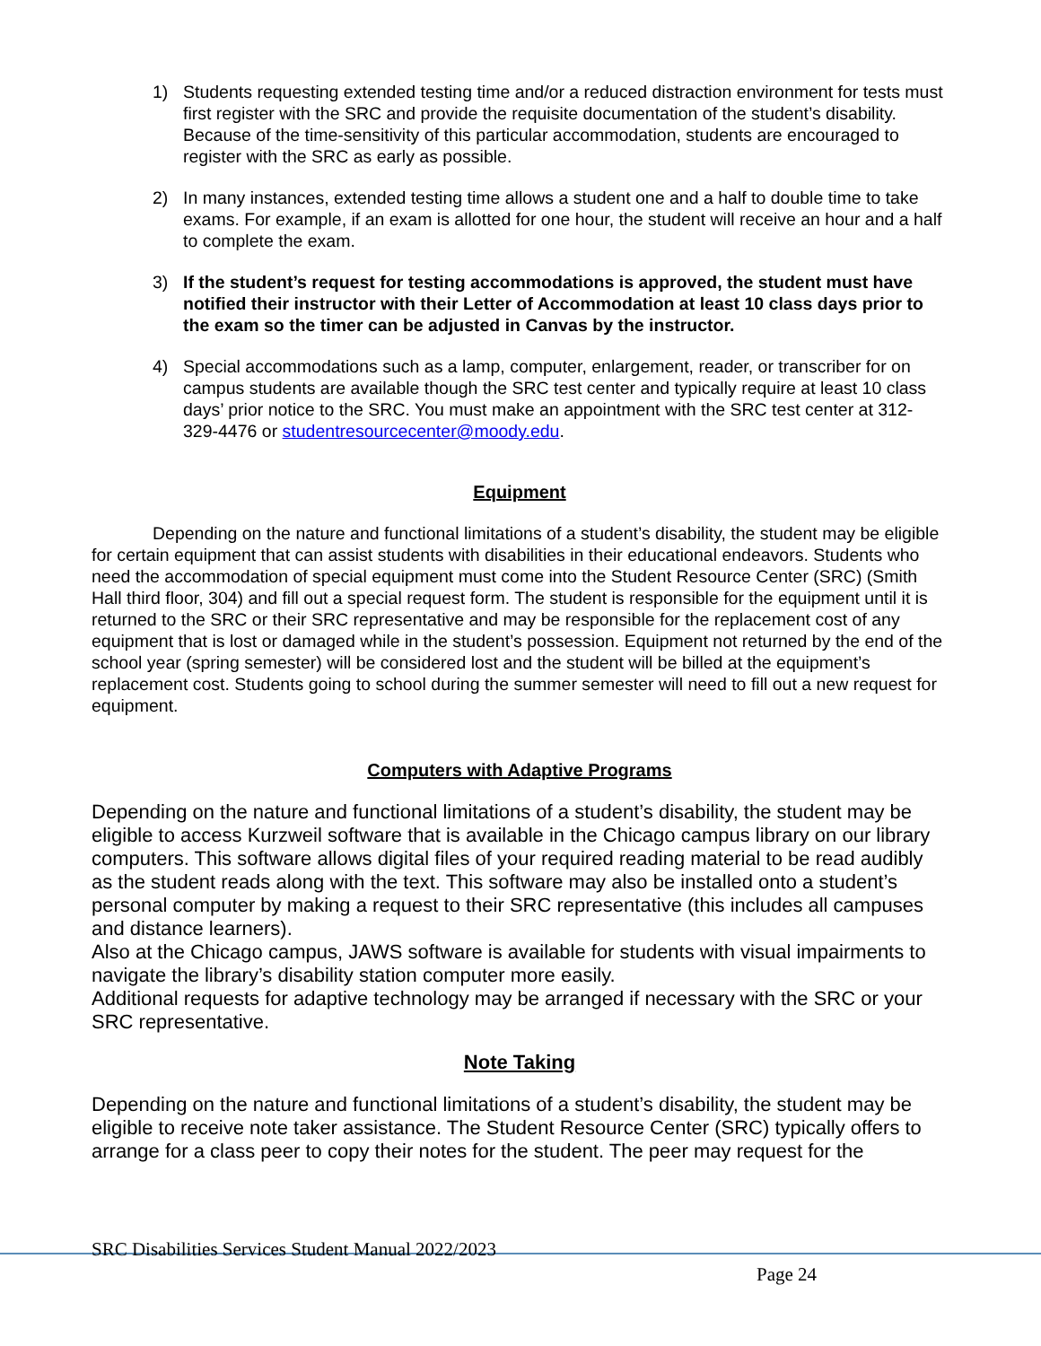1) Students requesting extended testing time and/or a reduced distraction environment for tests must first register with the SRC and provide the requisite documentation of the student’s disability. Because of the time-sensitivity of this particular accommodation, students are encouraged to register with the SRC as early as possible.
2) In many instances, extended testing time allows a student one and a half to double time to take exams. For example, if an exam is allotted for one hour, the student will receive an hour and a half to complete the exam.
3) If the student’s request for testing accommodations is approved, the student must have notified their instructor with their Letter of Accommodation at least 10 class days prior to the exam so the timer can be adjusted in Canvas by the instructor.
4) Special accommodations such as a lamp, computer, enlargement, reader, or transcriber for on campus students are available though the SRC test center and typically require at least 10 class days’ prior notice to the SRC. You must make an appointment with the SRC test center at 312-329-4476 or studentresourcecenter@moody.edu.
Equipment
Depending on the nature and functional limitations of a student’s disability, the student may be eligible for certain equipment that can assist students with disabilities in their educational endeavors. Students who need the accommodation of special equipment must come into the Student Resource Center (SRC) (Smith Hall third floor, 304) and fill out a special request form. The student is responsible for the equipment until it is returned to the SRC or their SRC representative and may be responsible for the replacement cost of any equipment that is lost or damaged while in the student’s possession. Equipment not returned by the end of the school year (spring semester) will be considered lost and the student will be billed at the equipment’s replacement cost. Students going to school during the summer semester will need to fill out a new request for equipment.
Computers with Adaptive Programs
Depending on the nature and functional limitations of a student’s disability, the student may be eligible to access Kurzweil software that is available in the Chicago campus library on our library computers. This software allows digital files of your required reading material to be read audibly as the student reads along with the text. This software may also be installed onto a student’s personal computer by making a request to their SRC representative (this includes all campuses and distance learners).
Also at the Chicago campus, JAWS software is available for students with visual impairments to navigate the library’s disability station computer more easily.
Additional requests for adaptive technology may be arranged if necessary with the SRC or your SRC representative.
Note Taking
Depending on the nature and functional limitations of a student’s disability, the student may be eligible to receive note taker assistance. The Student Resource Center (SRC) typically offers to arrange for a class peer to copy their notes for the student. The peer may request for the
SRC Disabilities Services Student Manual 2022/2023
Page 24